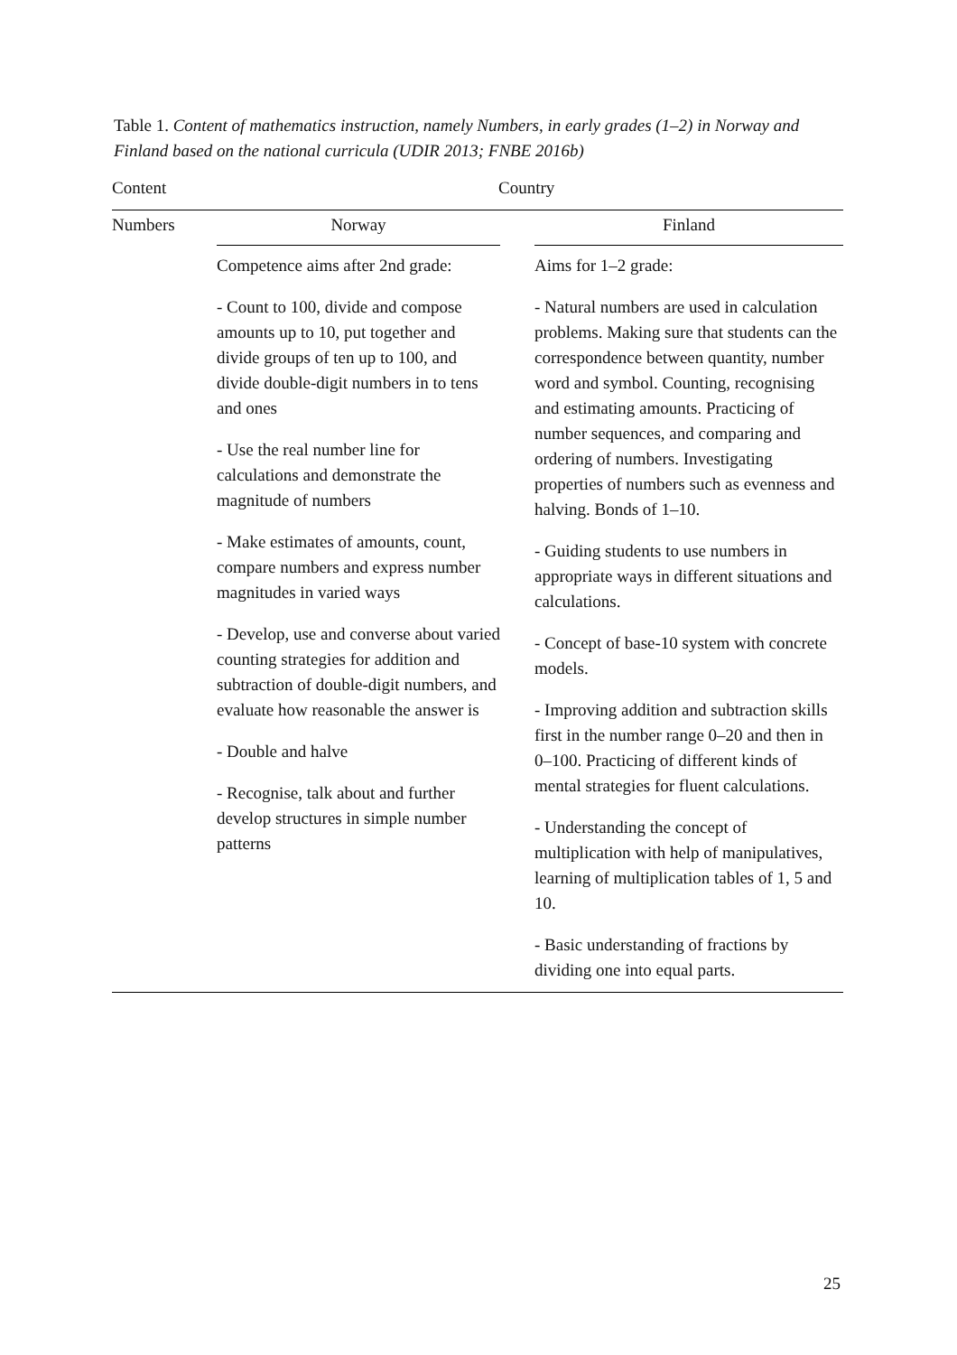Table 1. Content of mathematics instruction, namely Numbers, in early grades (1–2) in Norway and Finland based on the national curricula (UDIR 2013; FNBE 2016b)
| Content | Country | | |
| Numbers | Norway | | Finland |
| | Competence aims after 2nd grade: - Count to 100, divide and compose amounts up to 10, put together and divide groups of ten up to 100, and divide double-digit numbers in to tens and ones - Use the real number line for calculations and demonstrate the magnitude of numbers - Make estimates of amounts, count, compare numbers and express number magnitudes in varied ways - Develop, use and converse about varied counting strategies for addition and subtraction of double-digit numbers, and evaluate how reasonable the answer is - Double and halve - Recognise, talk about and further develop structures in simple number patterns | | Aims for 1–2 grade: - Natural numbers are used in calculation problems. Making sure that students can the correspondence between quantity, number word and symbol. Counting, recognising and estimating amounts. Practicing of number sequences, and comparing and ordering of numbers. Investigating properties of numbers such as evenness and halving. Bonds of 1–10. - Guiding students to use numbers in appropriate ways in different situations and calculations. - Concept of base-10 system with concrete models. - Improving addition and subtraction skills first in the number range 0–20 and then in 0–100. Practicing of different kinds of mental strategies for fluent calculations. - Understanding the concept of multiplication with help of manipulatives, learning of multiplication tables of 1, 5 and 10. - Basic understanding of fractions by dividing one into equal parts. |
25